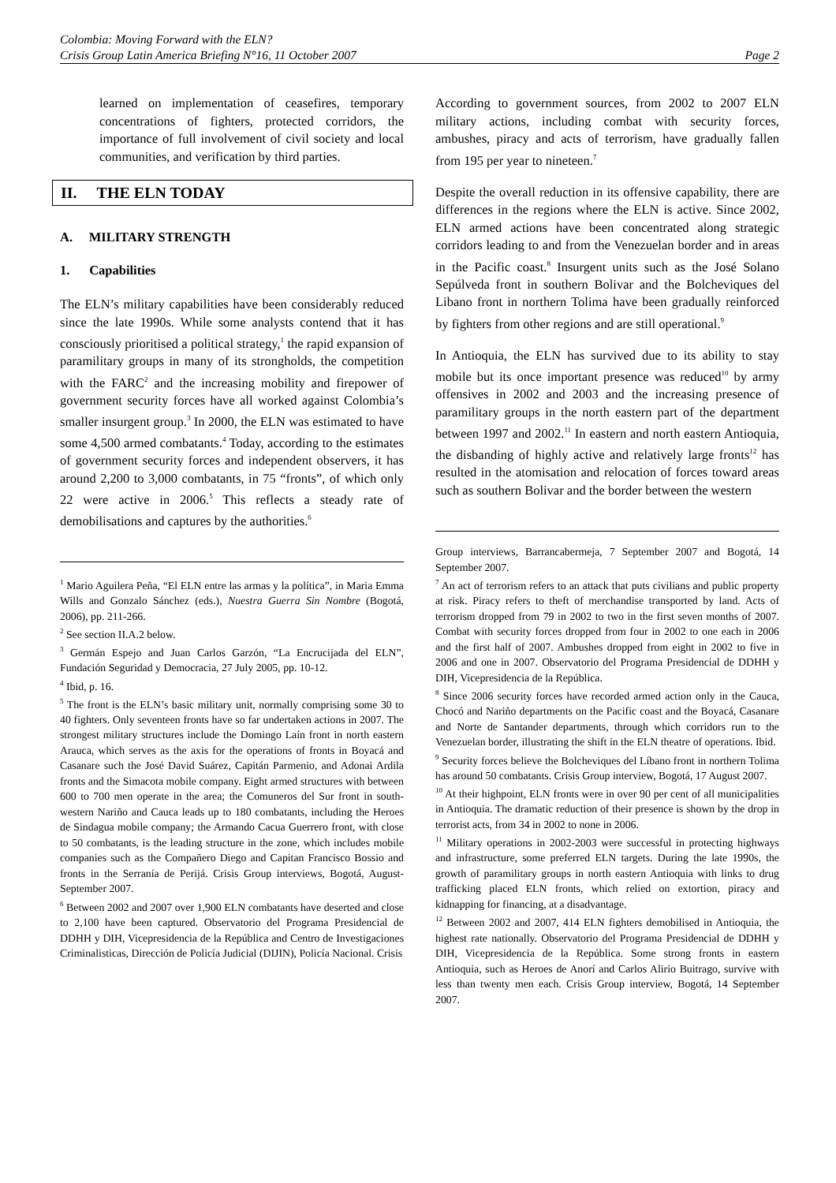Colombia: Moving Forward with the ELN?
Crisis Group Latin America Briefing N°16, 11 October 2007 Page 2
learned on implementation of ceasefires, temporary concentrations of fighters, protected corridors, the importance of full involvement of civil society and local communities, and verification by third parties.
II. THE ELN TODAY
A. MILITARY STRENGTH
1. Capabilities
The ELN’s military capabilities have been considerably reduced since the late 1990s. While some analysts contend that it has consciously prioritised a political strategy,<sup>1</sup> the rapid expansion of paramilitary groups in many of its strongholds, the competition with the FARC<sup>2</sup> and the increasing mobility and firepower of government security forces have all worked against Colombia’s smaller insurgent group.<sup>3</sup> In 2000, the ELN was estimated to have some 4,500 armed combatants.<sup>4</sup> Today, according to the estimates of government security forces and independent observers, it has around 2,200 to 3,000 combatants, in 75 “fronts”, of which only 22 were active in 2006.<sup>5</sup> This reflects a steady rate of demobilisations and captures by the authorities.<sup>6</sup>
<sup>1</sup> Mario Aguilera Peña, “El ELN entre las armas y la política”, in Maria Emma Wills and Gonzalo Sánchez (eds.), Nuestra Guerra Sin Nombre (Bogotá, 2006), pp. 211-266.
<sup>2</sup> See section II.A.2 below.
<sup>3</sup> Germán Espejo and Juan Carlos Garzón, “La Encrucijada del ELN”, Fundación Seguridad y Democracia, 27 July 2005, pp. 10-12.
<sup>4</sup> Ibid, p. 16.
<sup>5</sup> The front is the ELN’s basic military unit, normally comprising some 30 to 40 fighters. Only seventeen fronts have so far undertaken actions in 2007. The strongest military structures include the Domingo Laín front in north eastern Arauca, which serves as the axis for the operations of fronts in Boyacá and Casanare such the José David Suárez, Capitán Parmenio, and Adonai Ardila fronts and the Simacota mobile company. Eight armed structures with between 600 to 700 men operate in the area; the Comuneros del Sur front in south-western Nariño and Cauca leads up to 180 combatants, including the Heroes de Sindagua mobile company; the Armando Cacua Guerrero front, with close to 50 combatants, is the leading structure in the zone, which includes mobile companies such as the Compañero Diego and Capitan Francisco Bossio and fronts in the Serranía de Perijá. Crisis Group interviews, Bogotá, August-September 2007.
<sup>6</sup> Between 2002 and 2007 over 1,900 ELN combatants have deserted and close to 2,100 have been captured. Observatorio del Programa Presidencial de DDHH y DIH, Vicepresidencia de la República and Centro de Investigaciones Criminalisticas, Dirección de Policía Judicial (DIJIN), Policía Nacional. Crisis
According to government sources, from 2002 to 2007 ELN military actions, including combat with security forces, ambushes, piracy and acts of terrorism, have gradually fallen from 195 per year to nineteen.<sup>7</sup>
Despite the overall reduction in its offensive capability, there are differences in the regions where the ELN is active. Since 2002, ELN armed actions have been concentrated along strategic corridors leading to and from the Venezuelan border and in areas in the Pacific coast.<sup>8</sup> Insurgent units such as the José Solano Sepúlveda front in southern Bolivar and the Bolcheviques del Libano front in northern Tolima have been gradually reinforced by fighters from other regions and are still operational.<sup>9</sup>
In Antioquia, the ELN has survived due to its ability to stay mobile but its once important presence was reduced<sup>10</sup> by army offensives in 2002 and 2003 and the increasing presence of paramilitary groups in the north eastern part of the department between 1997 and 2002.<sup>11</sup> In eastern and north eastern Antioquia, the disbanding of highly active and relatively large fronts<sup>12</sup> has resulted in the atomisation and relocation of forces toward areas such as southern Bolivar and the border between the western
Group interviews, Barrancabermeja, 7 September 2007 and Bogotá, 14 September 2007.
<sup>7</sup> An act of terrorism refers to an attack that puts civilians and public property at risk. Piracy refers to theft of merchandise transported by land. Acts of terrorism dropped from 79 in 2002 to two in the first seven months of 2007. Combat with security forces dropped from four in 2002 to one each in 2006 and the first half of 2007. Ambushes dropped from eight in 2002 to five in 2006 and one in 2007. Observatorio del Programa Presidencial de DDHH y DIH, Vicepresidencia de la República.
<sup>8</sup> Since 2006 security forces have recorded armed action only in the Cauca, Chocó and Nariño departments on the Pacific coast and the Boyacá, Casanare and Norte de Santander departments, through which corridors run to the Venezuelan border, illustrating the shift in the ELN theatre of operations. Ibid.
<sup>9</sup> Security forces believe the Bolcheviques del Líbano front in northern Tolima has around 50 combatants. Crisis Group interview, Bogotá, 17 August 2007.
<sup>10</sup> At their highpoint, ELN fronts were in over 90 per cent of all municipalities in Antioquia. The dramatic reduction of their presence is shown by the drop in terrorist acts, from 34 in 2002 to none in 2006.
<sup>11</sup> Military operations in 2002-2003 were successful in protecting highways and infrastructure, some preferred ELN targets. During the late 1990s, the growth of paramilitary groups in north eastern Antioquia with links to drug trafficking placed ELN fronts, which relied on extortion, piracy and kidnapping for financing, at a disadvantage.
<sup>12</sup> Between 2002 and 2007, 414 ELN fighters demobilised in Antioquia, the highest rate nationally. Observatorio del Programa Presidencial de DDHH y DIH, Vicepresidencia de la República. Some strong fronts in eastern Antioquia, such as Heroes de Anorí and Carlos Alirio Buitrago, survive with less than twenty men each. Crisis Group interview, Bogotá, 14 September 2007.